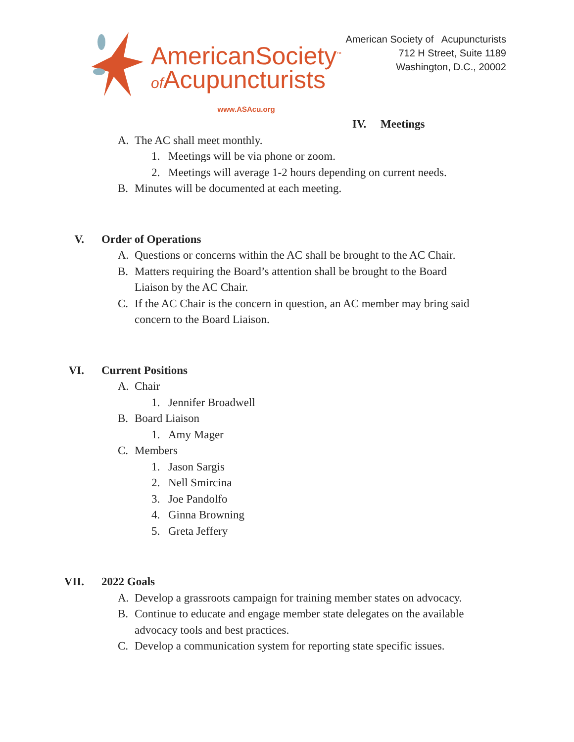AmericanSociety<sup>™</sup>
of Acupuncturists
www.ASAcu.org
American Society of Acupuncturists
712 H Street, Suite 1189
Washington, D.C., 20002
IV. Meetings
A. The AC shall meet monthly.
1. Meetings will be via phone or zoom.
2. Meetings will average 1-2 hours depending on current needs.
B. Minutes will be documented at each meeting.
V. Order of Operations
A. Questions or concerns within the AC shall be brought to the AC Chair.
B. Matters requiring the Board’s attention shall be brought to the Board
Liaison by the AC Chair.
C. If the AC Chair is the concern in question, an AC member may bring said
concern to the Board Liaison.
VI. Current Positions
A. Chair
1. Jennifer Broadwell
B. Board Liaison
1. Amy Mager
C. Members
1. Jason Sargis
2. Nell Smircina
3. Joe Pandolfo
4. Ginna Browning
5. Greta Jeffery
VII. 2022 Goals
A. Develop a grassroots campaign for training member states on advocacy.
B. Continue to educate and engage member state delegates on the available
advocacy tools and best practices.
C. Develop a communication system for reporting state specific issues.